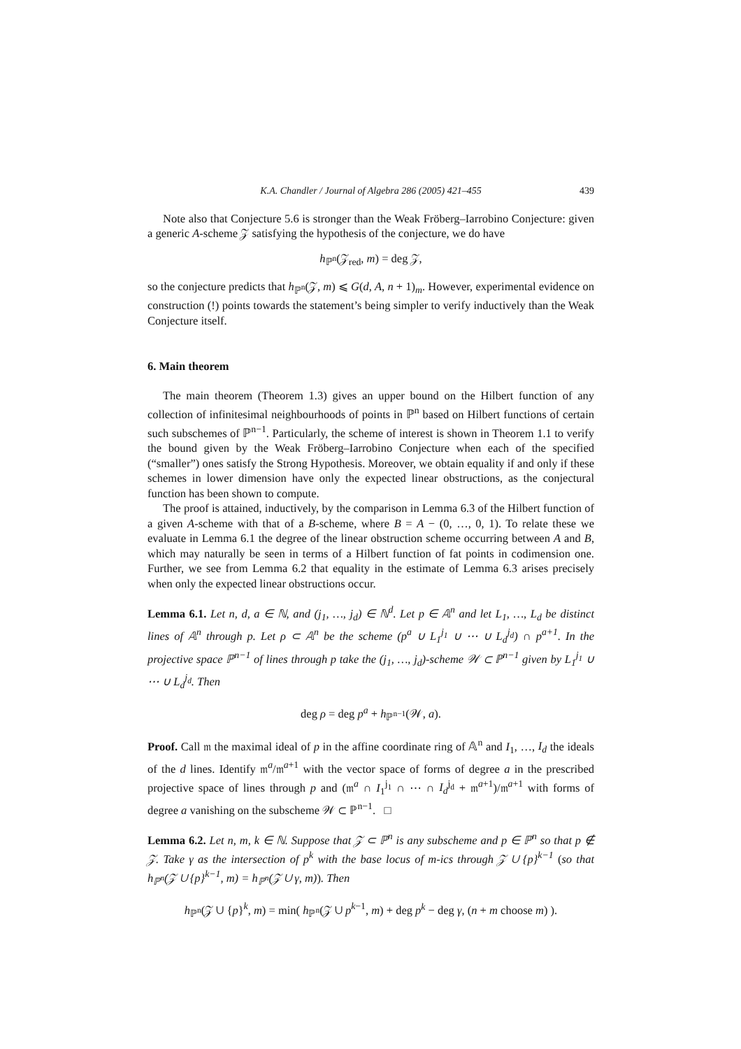K.A. Chandler / Journal of Algebra 286 (2005) 421–455 439
Note also that Conjecture 5.6 is stronger than the Weak Fröberg–Iarrobino Conjecture: given a generic A-scheme 𝒵 satisfying the hypothesis of the conjecture, we do have
h<sub>ℙ<sup>n</sup></sub>(𝒵<sub>red</sub>, m) = deg 𝒵,
so the conjecture predicts that h<sub>ℙ<sup>n</sup></sub>(𝒵, m) ⩽ G(d, A, n + 1)<sub>m</sub>. However, experimental evidence on construction (!) points towards the statement’s being simpler to verify inductively than the Weak Conjecture itself.
6. Main theorem
The main theorem (Theorem 1.3) gives an upper bound on the Hilbert function of any collection of infinitesimal neighbourhoods of points in ℙ<sup>n</sup> based on Hilbert functions of certain such subschemes of ℙ<sup>n−1</sup>. Particularly, the scheme of interest is shown in Theorem 1.1 to verify the bound given by the Weak Fröberg–Iarrobino Conjecture when each of the specified (“smaller”) ones satisfy the Strong Hypothesis. Moreover, we obtain equality if and only if these schemes in lower dimension have only the expected linear obstructions, as the conjectural function has been shown to compute.
The proof is attained, inductively, by the comparison in Lemma 6.3 of the Hilbert function of a given A-scheme with that of a B-scheme, where B = A − (0, …, 0, 1). To relate these we evaluate in Lemma 6.1 the degree of the linear obstruction scheme occurring between A and B, which may naturally be seen in terms of a Hilbert function of fat points in codimension one. Further, we see from Lemma 6.2 that equality in the estimate of Lemma 6.3 arises precisely when only the expected linear obstructions occur.
Lemma 6.1. Let n, d, a ∈ ℕ, and (j<sub>1</sub>, …, j<sub>d</sub>) ∈ ℕ<sup>d</sup>. Let p ∈ 𝔸<sup>n</sup> and let L<sub>1</sub>, …, L<sub>d</sub> be distinct lines of 𝔸<sup>n</sup> through p. Let ρ ⊂ 𝔸<sup>n</sup> be the scheme (p<sup>a</sup> ∪ L<sub>1</sub><sup>j<sub>1</sub></sup> ∪ ⋯ ∪ L<sub>d</sub><sup>j<sub>d</sub></sup>) ∩ p<sup>a+1</sup>. In the projective space ℙ<sup>n−1</sup> of lines through p take the (j<sub>1</sub>, …, j<sub>d</sub>)-scheme 𝒲 ⊂ ℙ<sup>n−1</sup> given by L<sub>1</sub><sup>j<sub>1</sub></sup> ∪ ⋯ ∪ L<sub>d</sub><sup>j<sub>d</sub></sup>. Then
deg ρ = deg p<sup>a</sup> + h<sub>ℙ<sup>n−1</sup></sub>(𝒲, a).
Proof. Call 𝔪 the maximal ideal of p in the affine coordinate ring of 𝔸<sup>n</sup> and I<sub>1</sub>, …, I<sub>d</sub> the ideals of the d lines. Identify 𝔪<sup>a</sup>/𝔪<sup>a+1</sup> with the vector space of forms of degree a in the prescribed projective space of lines through p and (𝔪<sup>a</sup> ∩ I<sub>1</sub><sup>j<sub>1</sub></sup> ∩ ⋯ ∩ I<sub>d</sub><sup>j<sub>d</sub></sup> + 𝔪<sup>a+1</sup>)/𝔪<sup>a+1</sup> with forms of degree a vanishing on the subscheme 𝒲 ⊂ ℙ<sup>n−1</sup>. □
Lemma 6.2. Let n, m, k ∈ ℕ. Suppose that 𝒵 ⊂ ℙ<sup>n</sup> is any subscheme and p ∈ ℙ<sup>n</sup> so that p ∉ 𝒵. Take γ as the intersection of p<sup>k</sup> with the base locus of m-ics through 𝒵 ∪ {p}<sup>k−1</sup> (so that h<sub>ℙ<sup>n</sup></sub>(𝒵 ∪ {p}<sup>k−1</sup>, m) = h<sub>ℙ<sup>n</sup></sub>(𝒵 ∪ γ, m)). Then
h<sub>ℙ<sup>n</sup></sub>(𝒵 ∪ {p}<sup>k</sup>, m) = min( h<sub>ℙ<sup>n</sup></sub>(𝒵 ∪ p<sup>k−1</sup>, m) + deg p<sup>k</sup> − deg γ, (n + m choose m) ).